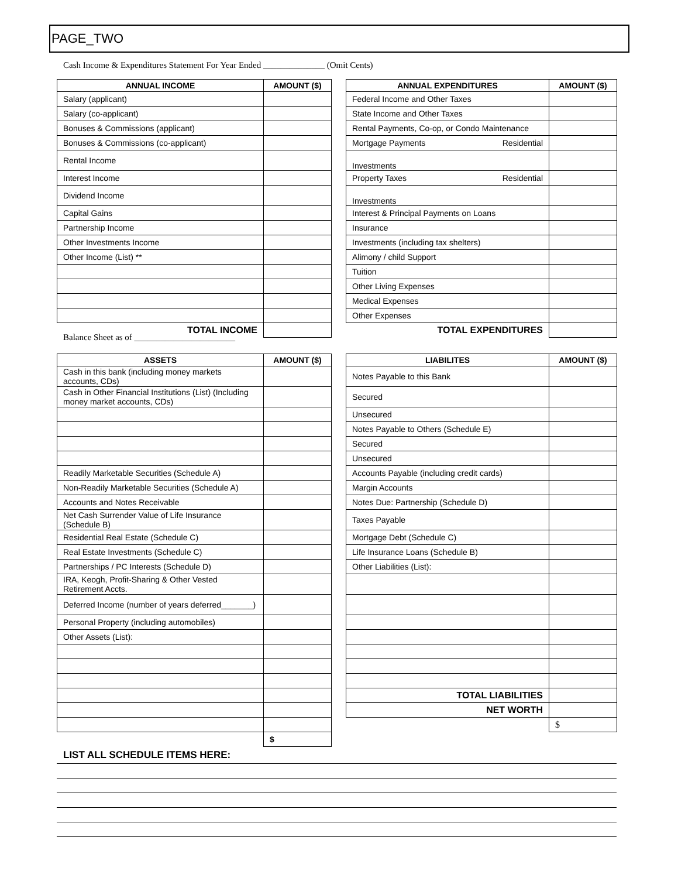PAGE_TWO
Cash Income & Expenditures Statement For Year Ended ______________ (Omit Cents)
| ANNUAL INCOME | AMOUNT ($) |
| --- | --- |
| Salary (applicant) | |
| Salary (co-applicant) | |
| Bonuses & Commissions (applicant) | |
| Bonuses & Commissions (co-applicant) | |
| Rental Income | |
| Interest Income | |
| Dividend Income | |
| Capital Gains | |
| Partnership Income | |
| Other Investments Income | |
| Other Income (List) ** | |
| TOTAL INCOME | |
| ANNUAL EXPENDITURES | AMOUNT ($) |
| --- | --- |
| Federal Income and Other Taxes | |
| State Income and Other Taxes | |
| Rental Payments, Co-op, or Condo Maintenance | |
| Mortgage Payments Residential | |
| Investments | |
| Property Taxes Residential | |
| Investments | |
| Interest & Principal Payments on Loans | |
| Insurance | |
| Investments (including tax shelters) | |
| Alimony / child Support | |
| Tuition | |
| Other Living Expenses | |
| Medical Expenses | |
| Other Expenses | |
| TOTAL EXPENDITURES | |
Balance Sheet as of _______________________
| ASSETS | AMOUNT ($) |
| --- | --- |
| Cash in this bank (including money markets accounts, CDs) | |
| Cash in Other Financial Institutions (List) (Including money market accounts, CDs) | |
| Readily Marketable Securities (Schedule A) | |
| Non-Readily Marketable Securities (Schedule A) | |
| Accounts and Notes Receivable | |
| Net Cash Surrender Value of Life Insurance (Schedule B) | |
| Residential Real Estate (Schedule C) | |
| Real Estate Investments (Schedule C) | |
| Partnerships / PC Interests (Schedule D) | |
| IRA, Keogh, Profit-Sharing & Other Vested Retirement Accts. | |
| Deferred Income (number of years deferred_______) | |
| Personal Property (including automobiles) | |
| Other Assets (List): | |
| | $ |
| LIABILITES | AMOUNT ($) |
| --- | --- |
| Notes Payable to this Bank | |
| Secured | |
| Unsecured | |
| Notes Payable to Others (Schedule E) | |
| Secured | |
| Unsecured | |
| Accounts Payable (including credit cards) | |
| Margin Accounts | |
| Notes Due: Partnership (Schedule D) | |
| Taxes Payable | |
| Mortgage Debt (Schedule C) | |
| Life Insurance Loans (Schedule B) | |
| Other Liabilities (List): | |
| TOTAL LIABILITIES | |
| NET WORTH | |
| | $ |
LIST ALL SCHEDULE ITEMS HERE: